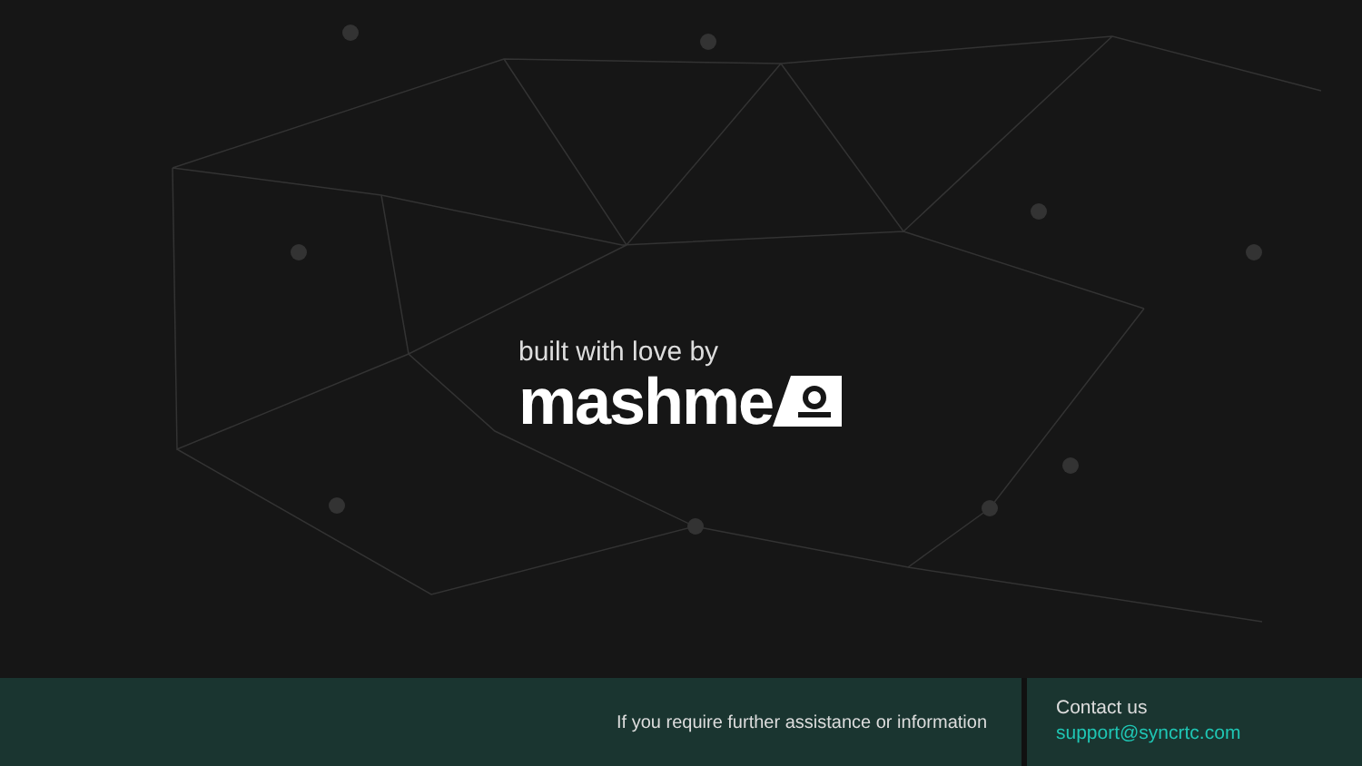built with love by
mashme
If you require further assistance or information
Contact us
support@syncrtc.com